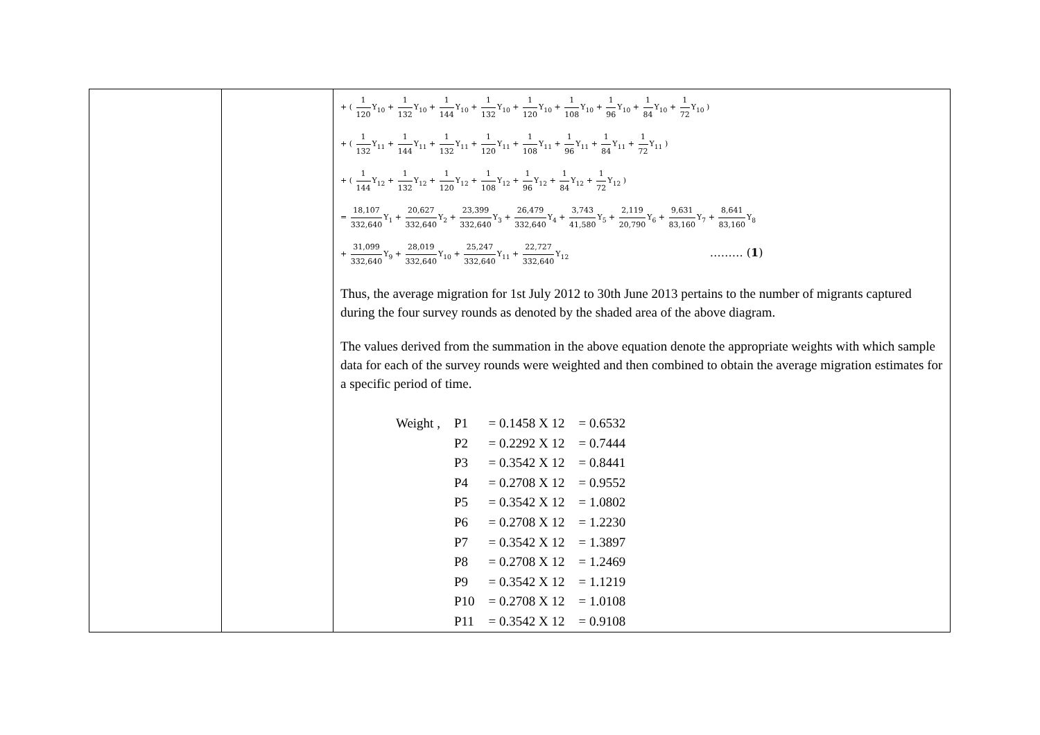| | | + ( 1 120 Y<sub>10</sub> + 1 132 Y<sub>10</sub> + 1 144 Y<sub>10</sub> + 1 132 Y<sub>10</sub> + 1 120 Y<sub>10</sub> + 1 108 Y<sub>10</sub> + 1 96 Y<sub>10</sub> + 1 84 Y<sub>10</sub> + 1 72 Y<sub>10</sub> ) + ( 1 132 Y<sub>11</sub> + 1 144 Y<sub>11</sub> + 1 132 Y<sub>11</sub> + 1 120 Y<sub>11</sub> + 1 108 Y<sub>11</sub> + 1 96 Y<sub>11</sub> + 1 84 Y<sub>11</sub> + 1 72 Y<sub>11</sub> ) + ( 1 144 Y<sub>12</sub> + 1 132 Y<sub>12</sub> + 1 120 Y<sub>12</sub> + 1 108 Y<sub>12</sub> + 1 96 Y<sub>12</sub> + 1 84 Y<sub>12</sub> + 1 72 Y<sub>12</sub> ) = 18,107 332,640 Y<sub>1</sub> + 20,627 332,640 Y<sub>2</sub> + 23,399 332,640 Y<sub>3</sub> + 26,479 332,640 Y<sub>4</sub> + 3,743 41,580 Y<sub>5</sub> + 2,119 20,790 Y<sub>6</sub> + 9,631 83,160 Y<sub>7</sub> + 8,641 83,160 Y<sub>8</sub> + 31,099 332,640 Y<sub>9</sub> + 28,019 332,640 Y<sub>10</sub> + 25,247 332,640 Y<sub>11</sub> + 22,727 332,640 Y<sub>12</sub> ……… ( 1 ) Thus, the average migration for 1st July 2012 to 30th June 2013 pertains to the number of migrants captured during the four survey rounds as denoted by the shaded area of the above diagram. The values derived from the summation in the above equation denote the appropriate weights with which sample data for each of the survey rounds were weighted and then combined to obtain the average migration estimates for a specific period of time. / Weight , / P1 / = 0.1458 X 12 / = 0.6532 / / / P2 / = 0.2292 X 12 / = 0.7444 / / / P3 / = 0.3542 X 12 / = 0.8441 / / / P4 / = 0.2708 X 12 / = 0.9552 / / / P5 / = 0.3542 X 12 / = 1.0802 / / / P6 / = 0.2708 X 12 / = 1.2230 / / / P7 / = 0.3542 X 12 / = 1.3897 / / / P8 / = 0.2708 X 12 / = 1.2469 / / / P9 / = 0.3542 X 12 / = 1.1219 / / / P10 / = 0.2708 X 12 / = 1.0108 / / / P11 / = 0.3542 X 12 / = 0.9108 / |